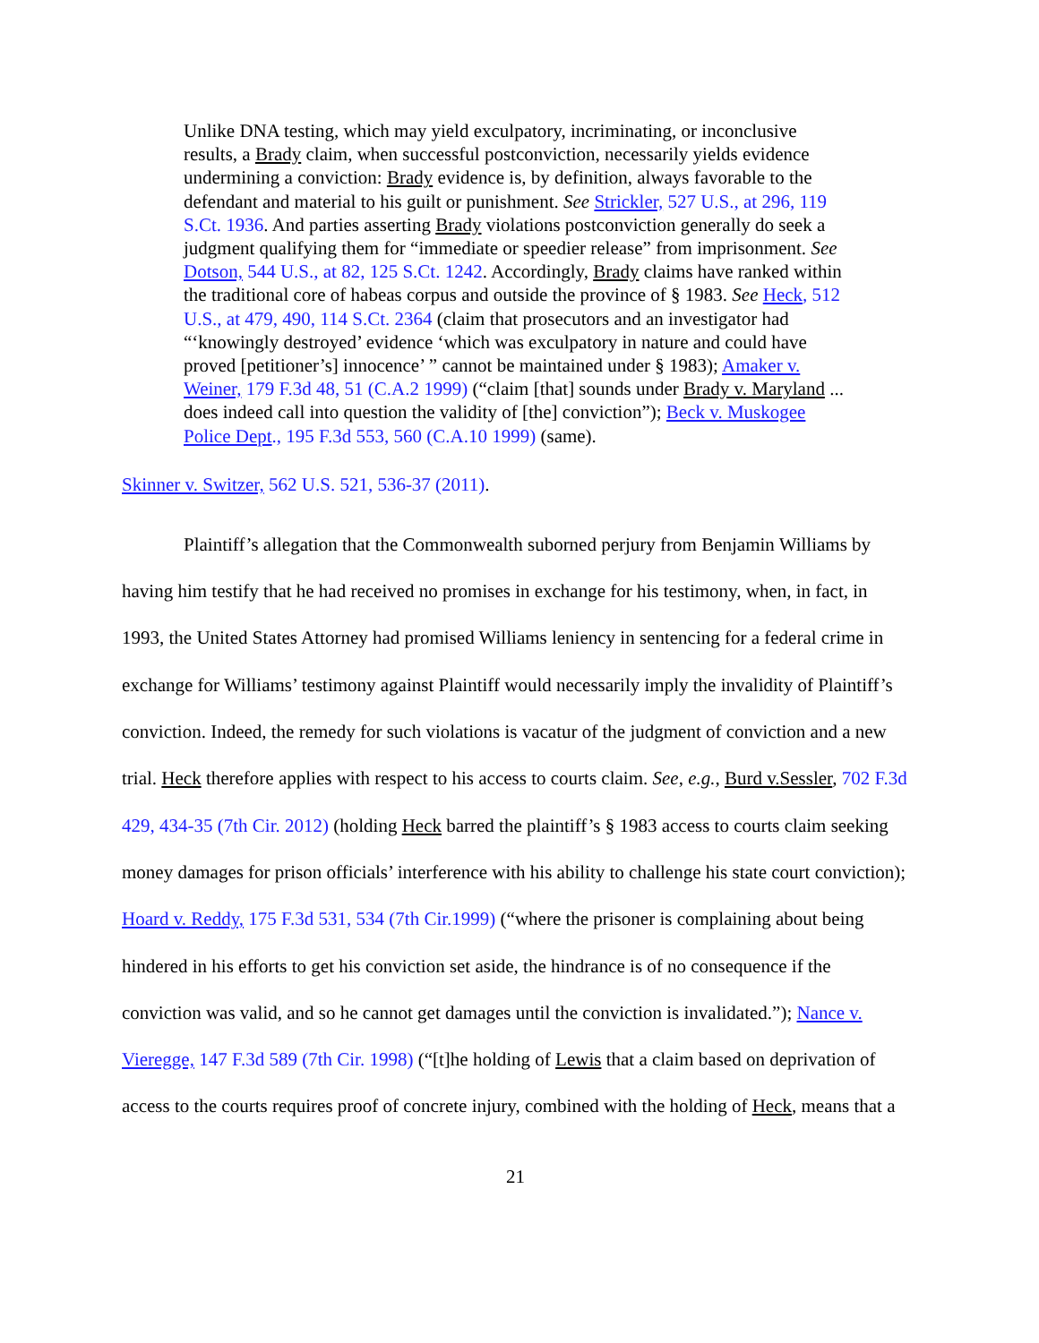Unlike DNA testing, which may yield exculpatory, incriminating, or inconclusive results, a Brady claim, when successful postconviction, necessarily yields evidence undermining a conviction: Brady evidence is, by definition, always favorable to the defendant and material to his guilt or punishment. See Strickler, 527 U.S., at 296, 119 S.Ct. 1936. And parties asserting Brady violations postconviction generally do seek a judgment qualifying them for “immediate or speedier release” from imprisonment. See Dotson, 544 U.S., at 82, 125 S.Ct. 1242. Accordingly, Brady claims have ranked within the traditional core of habeas corpus and outside the province of § 1983. See Heck, 512 U.S., at 479, 490, 114 S.Ct. 2364 (claim that prosecutors and an investigator had “‘knowingly destroyed’ evidence ‘which was exculpatory in nature and could have proved [petitioner’s] innocence’ ” cannot be maintained under § 1983); Amaker v. Weiner, 179 F.3d 48, 51 (C.A.2 1999) (“claim [that] sounds under Brady v. Maryland ... does indeed call into question the validity of [the] conviction”); Beck v. Muskogee Police Dept., 195 F.3d 553, 560 (C.A.10 1999) (same).
Skinner v. Switzer, 562 U.S. 521, 536-37 (2011).
Plaintiff’s allegation that the Commonwealth suborned perjury from Benjamin Williams by having him testify that he had received no promises in exchange for his testimony, when, in fact, in 1993, the United States Attorney had promised Williams leniency in sentencing for a federal crime in exchange for Williams’ testimony against Plaintiff would necessarily imply the invalidity of Plaintiff’s conviction. Indeed, the remedy for such violations is vacatur of the judgment of conviction and a new trial. Heck therefore applies with respect to his access to courts claim. See, e.g., Burd v.Sessler, 702 F.3d 429, 434-35 (7th Cir. 2012) (holding Heck barred the plaintiff’s § 1983 access to courts claim seeking money damages for prison officials’ interference with his ability to challenge his state court conviction); Hoard v. Reddy, 175 F.3d 531, 534 (7th Cir.1999) (“where the prisoner is complaining about being hindered in his efforts to get his conviction set aside, the hindrance is of no consequence if the conviction was valid, and so he cannot get damages until the conviction is invalidated.”); Nance v. Vieregge, 147 F.3d 589 (7th Cir. 1998) (“[t]he holding of Lewis that a claim based on deprivation of access to the courts requires proof of concrete injury, combined with the holding of Heck, means that a
21